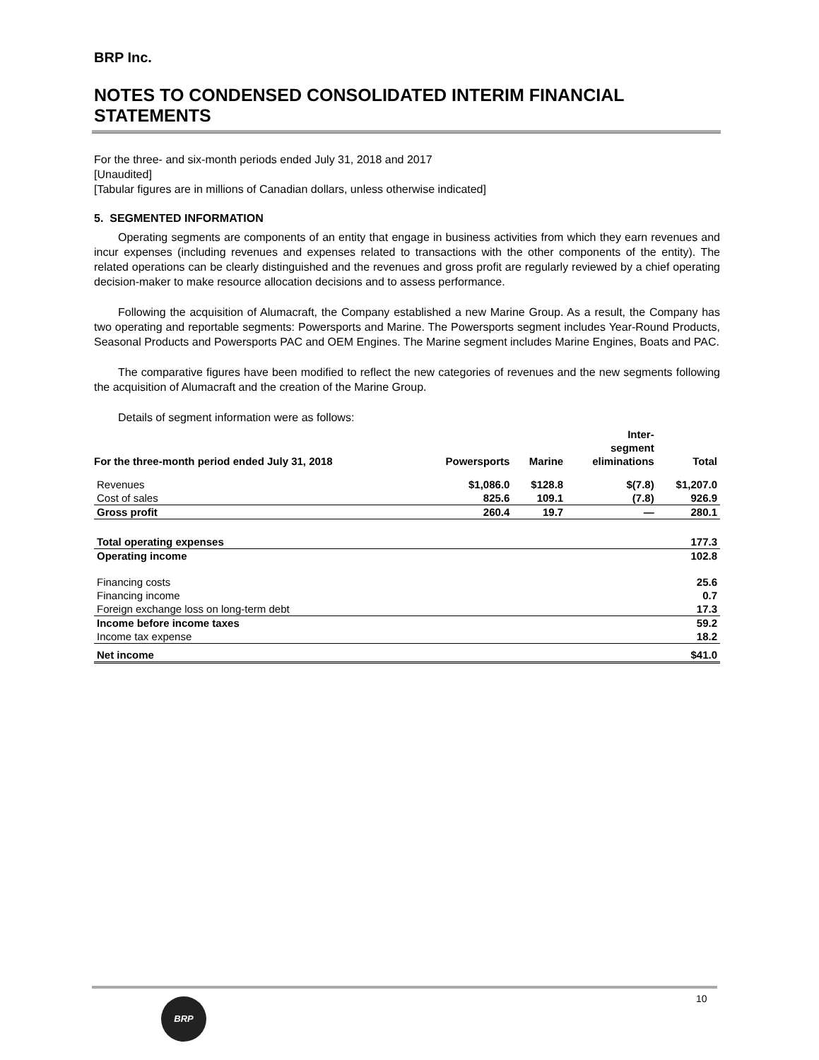BRP Inc.
NOTES TO CONDENSED CONSOLIDATED INTERIM FINANCIAL STATEMENTS
For the three- and six-month periods ended July 31, 2018 and 2017
[Unaudited]
[Tabular figures are in millions of Canadian dollars, unless otherwise indicated]
5. SEGMENTED INFORMATION
Operating segments are components of an entity that engage in business activities from which they earn revenues and incur expenses (including revenues and expenses related to transactions with the other components of the entity). The related operations can be clearly distinguished and the revenues and gross profit are regularly reviewed by a chief operating decision-maker to make resource allocation decisions and to assess performance.
Following the acquisition of Alumacraft, the Company established a new Marine Group. As a result, the Company has two operating and reportable segments: Powersports and Marine. The Powersports segment includes Year-Round Products, Seasonal Products and Powersports PAC and OEM Engines. The Marine segment includes Marine Engines, Boats and PAC.
The comparative figures have been modified to reflect the new categories of revenues and the new segments following the acquisition of Alumacraft and the creation of the Marine Group.
Details of segment information were as follows:
| For the three-month period ended July 31, 2018 | Powersports | Marine | Inter- segment eliminations | Total |
| --- | --- | --- | --- | --- |
| Revenues | $1,086.0 | $128.8 | $(7.8) | $1,207.0 |
| Cost of sales | 825.6 | 109.1 | (7.8) | 926.9 |
| Gross profit | 260.4 | 19.7 | — | 280.1 |
| Total operating expenses | | | | 177.3 |
| Operating income | | | | 102.8 |
| Financing costs | | | | 25.6 |
| Financing income | | | | 0.7 |
| Foreign exchange loss on long-term debt | | | | 17.3 |
| Income before income taxes | | | | 59.2 |
| Income tax expense | | | | 18.2 |
| Net income | | | | $41.0 |
10
BRP